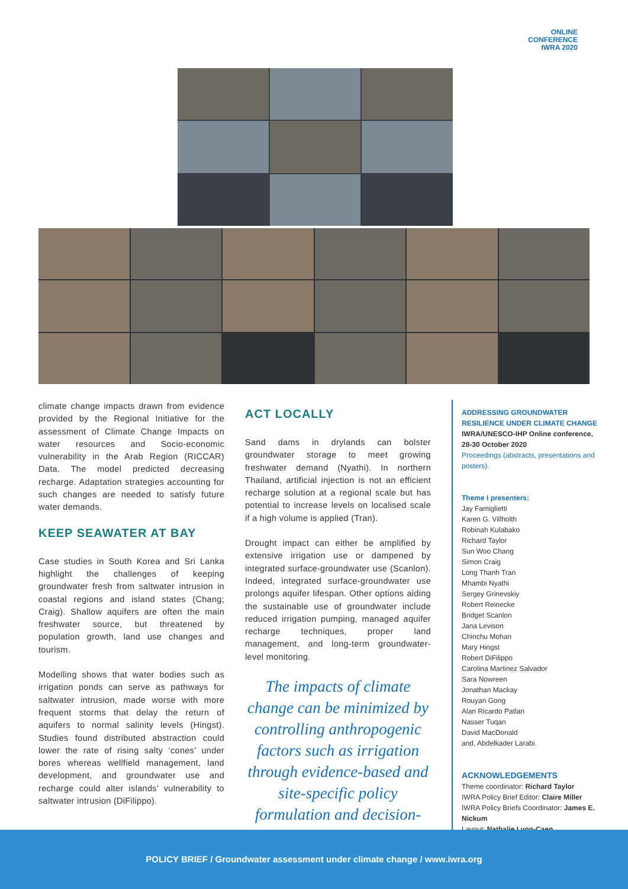ONLINE
CONFERENCE
IWRA 2020
climate change impacts drawn from evidence provided by the Regional Initiative for the assessment of Climate Change Impacts on water resources and Socio-economic vulnerability in the Arab Region (RICCAR) Data. The model predicted decreasing recharge. Adaptation strategies accounting for such changes are needed to satisfy future water demands.
KEEP SEAWATER AT BAY
Case studies in South Korea and Sri Lanka highlight the challenges of keeping groundwater fresh from saltwater intrusion in coastal regions and island states (Chang; Craig). Shallow aquifers are often the main freshwater source, but threatened by population growth, land use changes and tourism.
Modelling shows that water bodies such as irrigation ponds can serve as pathways for saltwater intrusion, made worse with more frequent storms that delay the return of aquifers to normal salinity levels (Hingst). Studies found distributed abstraction could lower the rate of rising salty ‘cones’ under bores whereas wellfield management, land development, and groundwater use and recharge could alter islands’ vulnerability to saltwater intrusion (DiFilippo).
ACT LOCALLY
Sand dams in drylands can bolster groundwater storage to meet growing freshwater demand (Nyathi). In northern Thailand, artificial injection is not an efficient recharge solution at a regional scale but has potential to increase levels on localised scale if a high volume is applied (Tran).
Drought impact can either be amplified by extensive irrigation use or dampened by integrated surface-groundwater use (Scanlon). Indeed, integrated surface-groundwater use prolongs aquifer lifespan. Other options aiding the sustainable use of groundwater include reduced irrigation pumping, managed aquifer recharge techniques, proper land management, and long-term groundwater-level monitoring.
The impacts of climate change can be minimized by controlling anthropogenic factors such as irrigation through evidence-based and site-specific policy formulation and decision-making.
ADDRESSING GROUNDWATER RESILIENCE UNDER CLIMATE CHANGE
IWRA/UNESCO-IHP Online conference, 28-30 October 2020
Proceedings (abstracts, presentations and posters).
Theme I presenters:
Jay Famiglietti
Karen G. Villholth
Robinah Kulabako
Richard Taylor
Sun Woo Chang
Simon Craig
Long Thanh Tran
Mhambi Nyathi
Sergey Grinevskiy
Robert Reinecke
Bridget Scanlon
Jana Levison
Chinchu Mohan
Mary Hingst
Robert DiFilippo
Carolina Martinez Salvador
Sara Nowreen
Jonathan Mackay
Rouyan Gong
Alan Ricardo Patlan
Nasser Tuqan
David MacDonald
and, Abdelkader Larabi.
ACKNOWLEDGEMENTS
Theme coordinator: Richard Taylor
IWRA Policy Brief Editor: Claire Miller
IWRA Policy Briefs Coordinator: James E. Nickum
Layout: Nathalie Lyon-Caen
POLICY BRIEF / Groundwater assessment under climate change / www.iwra.org